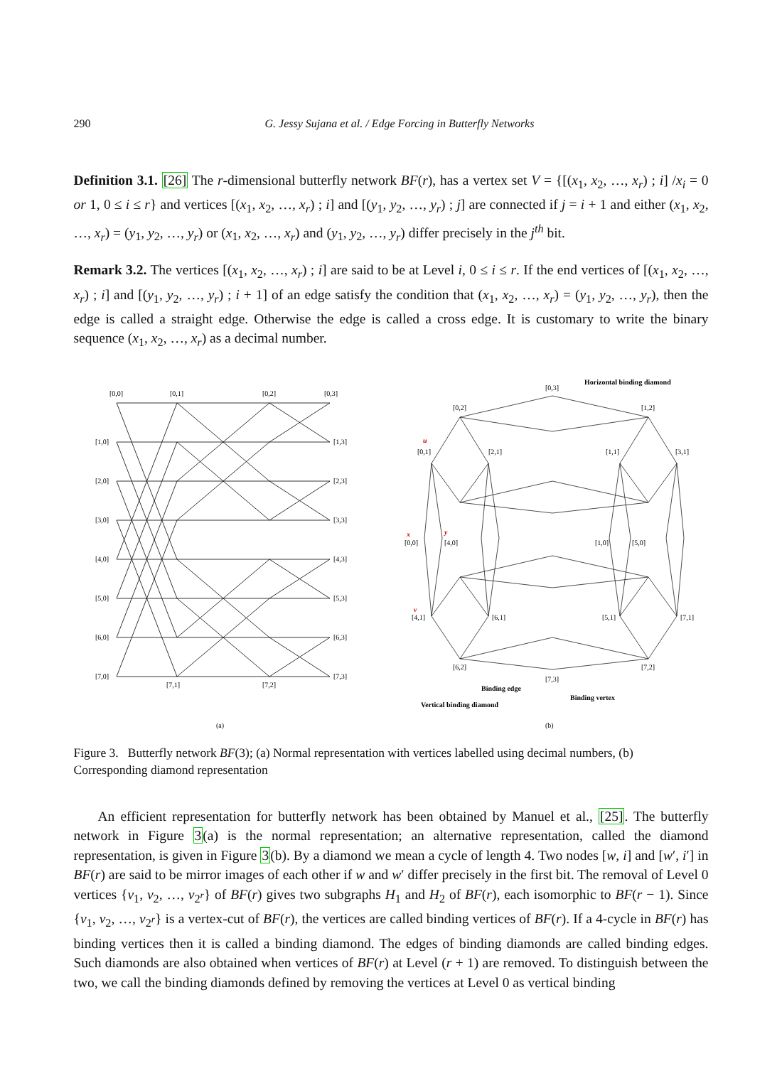290 G. Jessy Sujana et al. / Edge Forcing in Butterfly Networks
Definition 3.1. [26] The r-dimensional butterfly network BF(r), has a vertex set V = {[(x<sub>1</sub>, x<sub>2</sub>, …, x<sub>r</sub>) ; i] /x<sub>i</sub> = 0 or 1, 0 ≤ i ≤ r} and vertices [(x<sub>1</sub>, x<sub>2</sub>, …, x<sub>r</sub>) ; i] and [(y<sub>1</sub>, y<sub>2</sub>, …, y<sub>r</sub>) ; j] are connected if j = i + 1 and either (x<sub>1</sub>, x<sub>2</sub>, …, x<sub>r</sub>) = (y<sub>1</sub>, y<sub>2</sub>, …, y<sub>r</sub>) or (x<sub>1</sub>, x<sub>2</sub>, …, x<sub>r</sub>) and (y<sub>1</sub>, y<sub>2</sub>, …, y<sub>r</sub>) differ precisely in the j<sup>th</sup> bit.
Remark 3.2. The vertices [(x<sub>1</sub>, x<sub>2</sub>, …, x<sub>r</sub>) ; i] are said to be at Level i, 0 ≤ i ≤ r. If the end vertices of [(x<sub>1</sub>, x<sub>2</sub>, …, x<sub>r</sub>) ; i] and [(y<sub>1</sub>, y<sub>2</sub>, …, y<sub>r</sub>) ; i + 1] of an edge satisfy the condition that (x<sub>1</sub>, x<sub>2</sub>, …, x<sub>r</sub>) = (y<sub>1</sub>, y<sub>2</sub>, …, y<sub>r</sub>), then the edge is called a straight edge. Otherwise the edge is called a cross edge. It is customary to write the binary sequence (x<sub>1</sub>, x<sub>2</sub>, …, x<sub>r</sub>) as a decimal number.
[0,0]
[0,1]
[0,2]
[0,3]
[1,0]
[2,0]
[3,0]
[4,0]
[5,0]
[6,0]
[7,0]
[1,3]
[2,3]
[3,3]
[4,3]
[5,3]
[6,3]
[7,3]
[7,1]
[7,2]
(a)
Horizontal binding diamond
[0,3]
[0,2]
[1,2]
u
[0,1]
[2,1]
[1,1]
[3,1]
x
y
[0,0]
[4,0]
[1,0]
[5,0]
v
[4,1]
[6,1]
[5,1]
[7,1]
[6,2]
[7,2]
[7,3]
Binding edge
Binding vertex
Vertical binding diamond
(b)
Figure 3. Butterfly network BF(3); (a) Normal representation with vertices labelled using decimal numbers, (b) Corresponding diamond representation
An efficient representation for butterfly network has been obtained by Manuel et al., [25]. The butterfly network in Figure 3(a) is the normal representation; an alternative representation, called the diamond representation, is given in Figure 3(b). By a diamond we mean a cycle of length 4. Two nodes [w, i] and [w′, i′] in BF(r) are said to be mirror images of each other if w and w′ differ precisely in the first bit. The removal of Level 0 vertices {v<sub>1</sub>, v<sub>2</sub>, …, v<sub>2<sup>r</sup></sub>} of BF(r) gives two subgraphs H<sub>1</sub> and H<sub>2</sub> of BF(r), each isomorphic to BF(r − 1). Since {v<sub>1</sub>, v<sub>2</sub>, …, v<sub>2<sup>r</sup></sub>} is a vertex-cut of BF(r), the vertices are called binding vertices of BF(r). If a 4-cycle in BF(r) has binding vertices then it is called a binding diamond. The edges of binding diamonds are called binding edges. Such diamonds are also obtained when vertices of BF(r) at Level (r + 1) are removed. To distinguish between the two, we call the binding diamonds defined by removing the vertices at Level 0 as vertical binding